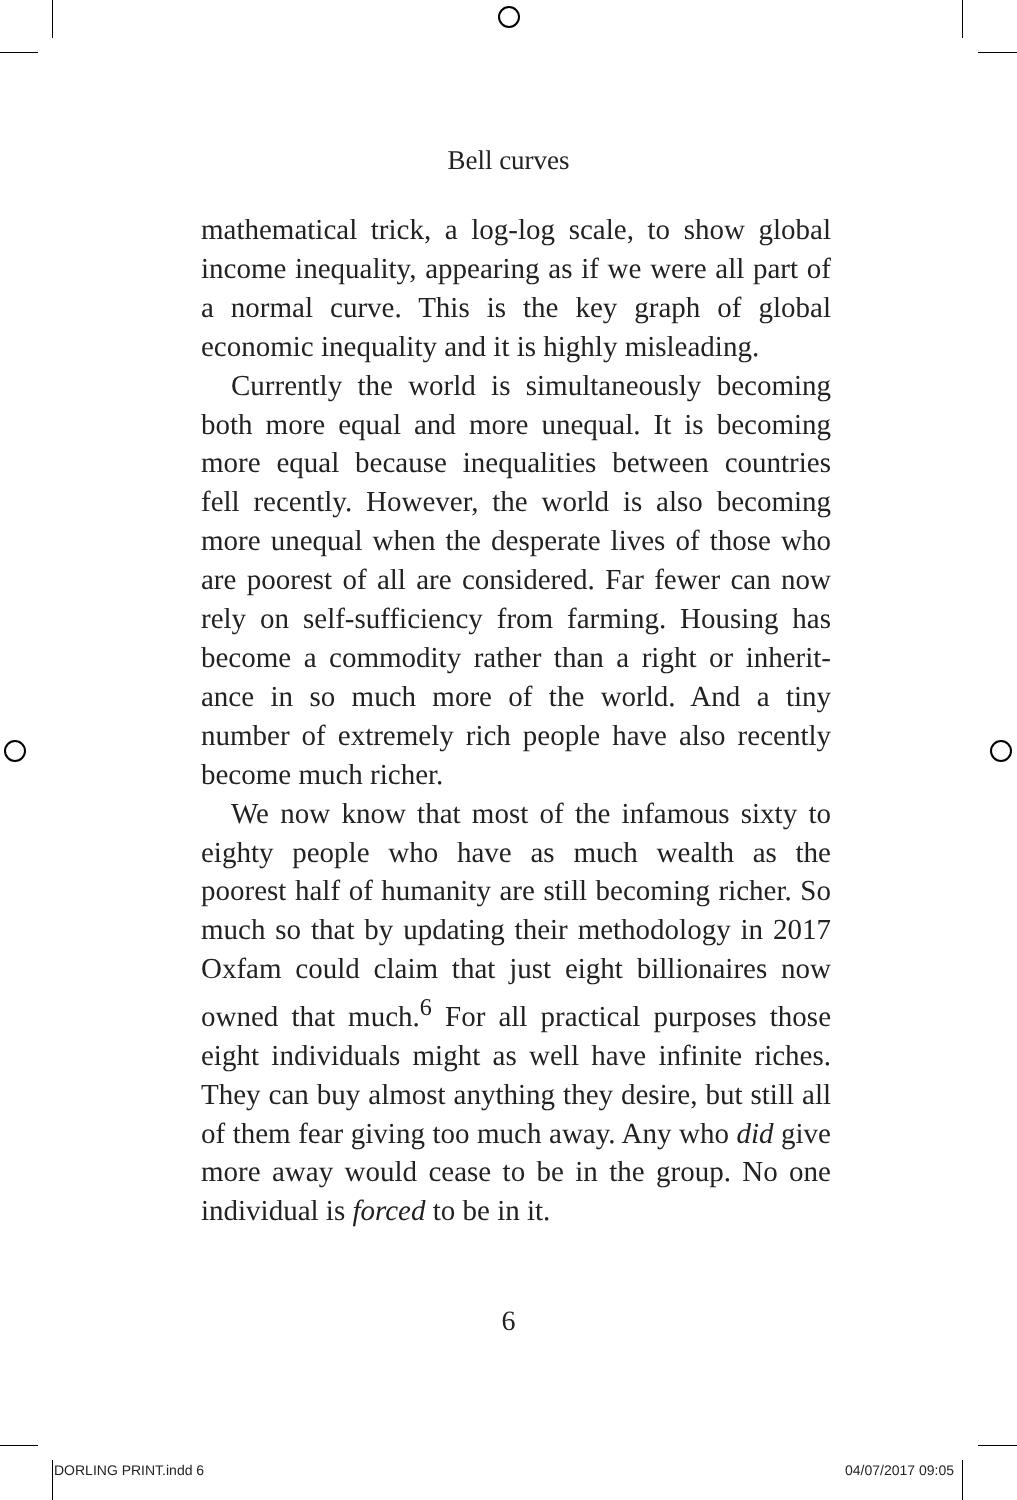Bell curves
mathematical trick, a log-log scale, to show global income inequality, appearing as if we were all part of a normal curve. This is the key graph of global economic inequality and it is highly misleading.
Currently the world is simultaneously becoming both more equal and more unequal. It is becoming more equal because inequalities between countries fell recently. However, the world is also becoming more unequal when the desperate lives of those who are poorest of all are considered. Far fewer can now rely on self-sufficiency from farming. Housing has become a commodity rather than a right or inherit­ance in so much more of the world. And a tiny number of extremely rich people have also recently become much richer.
We now know that most of the infamous sixty to eighty people who have as much wealth as the poorest half of humanity are still becoming richer. So much so that by updating their methodology in 2017 Oxfam could claim that just eight bil­lionaires now owned that much.<sup>6</sup> For all practical purposes those eight individuals might as well have infinite riches. They can buy almost anything they desire, but still all of them fear giving too much away. Any who did give more away would cease to be in the group. No one individual is forced to be in it.
6
DORLING PRINT.indd 6 04/07/2017 09:05